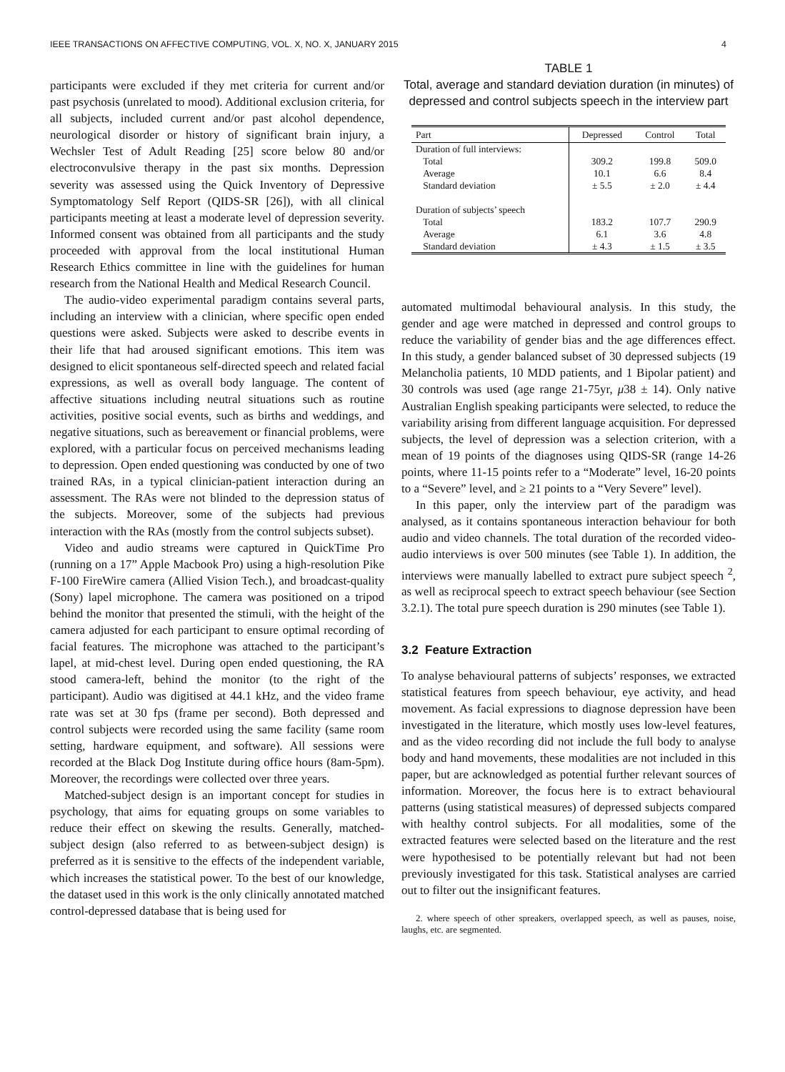IEEE TRANSACTIONS ON AFFECTIVE COMPUTING, VOL. X, NO. X, JANUARY 2015 4
participants were excluded if they met criteria for current and/or past psychosis (unrelated to mood). Additional exclusion criteria, for all subjects, included current and/or past alcohol dependence, neurological disorder or history of significant brain injury, a Wechsler Test of Adult Reading [25] score below 80 and/or electroconvulsive therapy in the past six months. Depression severity was assessed using the Quick Inventory of Depressive Symptomatology Self Report (QIDS-SR [26]), with all clinical participants meeting at least a moderate level of depression severity. Informed consent was obtained from all participants and the study proceeded with approval from the local institutional Human Research Ethics committee in line with the guidelines for human research from the National Health and Medical Research Council.
The audio-video experimental paradigm contains several parts, including an interview with a clinician, where specific open ended questions were asked. Subjects were asked to describe events in their life that had aroused significant emotions. This item was designed to elicit spontaneous self-directed speech and related facial expressions, as well as overall body language. The content of affective situations including neutral situations such as routine activities, positive social events, such as births and weddings, and negative situations, such as bereavement or financial problems, were explored, with a particular focus on perceived mechanisms leading to depression. Open ended questioning was conducted by one of two trained RAs, in a typical clinician-patient interaction during an assessment. The RAs were not blinded to the depression status of the subjects. Moreover, some of the subjects had previous interaction with the RAs (mostly from the control subjects subset).
Video and audio streams were captured in QuickTime Pro (running on a 17” Apple Macbook Pro) using a high-resolution Pike F-100 FireWire camera (Allied Vision Tech.), and broadcast-quality (Sony) lapel microphone. The camera was positioned on a tripod behind the monitor that presented the stimuli, with the height of the camera adjusted for each participant to ensure optimal recording of facial features. The microphone was attached to the participant’s lapel, at mid-chest level. During open ended questioning, the RA stood camera-left, behind the monitor (to the right of the participant). Audio was digitised at 44.1 kHz, and the video frame rate was set at 30 fps (frame per second). Both depressed and control subjects were recorded using the same facility (same room setting, hardware equipment, and software). All sessions were recorded at the Black Dog Institute during office hours (8am-5pm). Moreover, the recordings were collected over three years.
Matched-subject design is an important concept for studies in psychology, that aims for equating groups on some variables to reduce their effect on skewing the results. Generally, matched-subject design (also referred to as between-subject design) is preferred as it is sensitive to the effects of the independent variable, which increases the statistical power. To the best of our knowledge, the dataset used in this work is the only clinically annotated matched control-depressed database that is being used for
TABLE 1
Total, average and standard deviation duration (in minutes) of depressed and control subjects speech in the interview part
| Part | Depressed | Control | Total |
| --- | --- | --- | --- |
| Duration of full interviews: | | | |
| Total | 309.2 | 199.8 | 509.0 |
| Average | 10.1 | 6.6 | 8.4 |
| Standard deviation | ± 5.5 | ± 2.0 | ± 4.4 |
| Duration of subjects’ speech | | | |
| Total | 183.2 | 107.7 | 290.9 |
| Average | 6.1 | 3.6 | 4.8 |
| Standard deviation | ± 4.3 | ± 1.5 | ± 3.5 |
automated multimodal behavioural analysis. In this study, the gender and age were matched in depressed and control groups to reduce the variability of gender bias and the age differences effect. In this study, a gender balanced subset of 30 depressed subjects (19 Melancholia patients, 10 MDD patients, and 1 Bipolar patient) and 30 controls was used (age range 21-75yr, μ38 ± 14). Only native Australian English speaking participants were selected, to reduce the variability arising from different language acquisition. For depressed subjects, the level of depression was a selection criterion, with a mean of 19 points of the diagnoses using QIDS-SR (range 14-26 points, where 11-15 points refer to a “Moderate” level, 16-20 points to a “Severe” level, and ≥ 21 points to a “Very Severe” level).
In this paper, only the interview part of the paradigm was analysed, as it contains spontaneous interaction behaviour for both audio and video channels. The total duration of the recorded video-audio interviews is over 500 minutes (see Table 1). In addition, the interviews were manually labelled to extract pure subject speech <sup>2</sup>, as well as reciprocal speech to extract speech behaviour (see Section 3.2.1). The total pure speech duration is 290 minutes (see Table 1).
3.2 Feature Extraction
To analyse behavioural patterns of subjects’ responses, we extracted statistical features from speech behaviour, eye activity, and head movement. As facial expressions to diagnose depression have been investigated in the literature, which mostly uses low-level features, and as the video recording did not include the full body to analyse body and hand movements, these modalities are not included in this paper, but are acknowledged as potential further relevant sources of information. Moreover, the focus here is to extract behavioural patterns (using statistical measures) of depressed subjects compared with healthy control subjects. For all modalities, some of the extracted features were selected based on the literature and the rest were hypothesised to be potentially relevant but had not been previously investigated for this task. Statistical analyses are carried out to filter out the insignificant features.
2. where speech of other spreakers, overlapped speech, as well as pauses, noise, laughs, etc. are segmented.